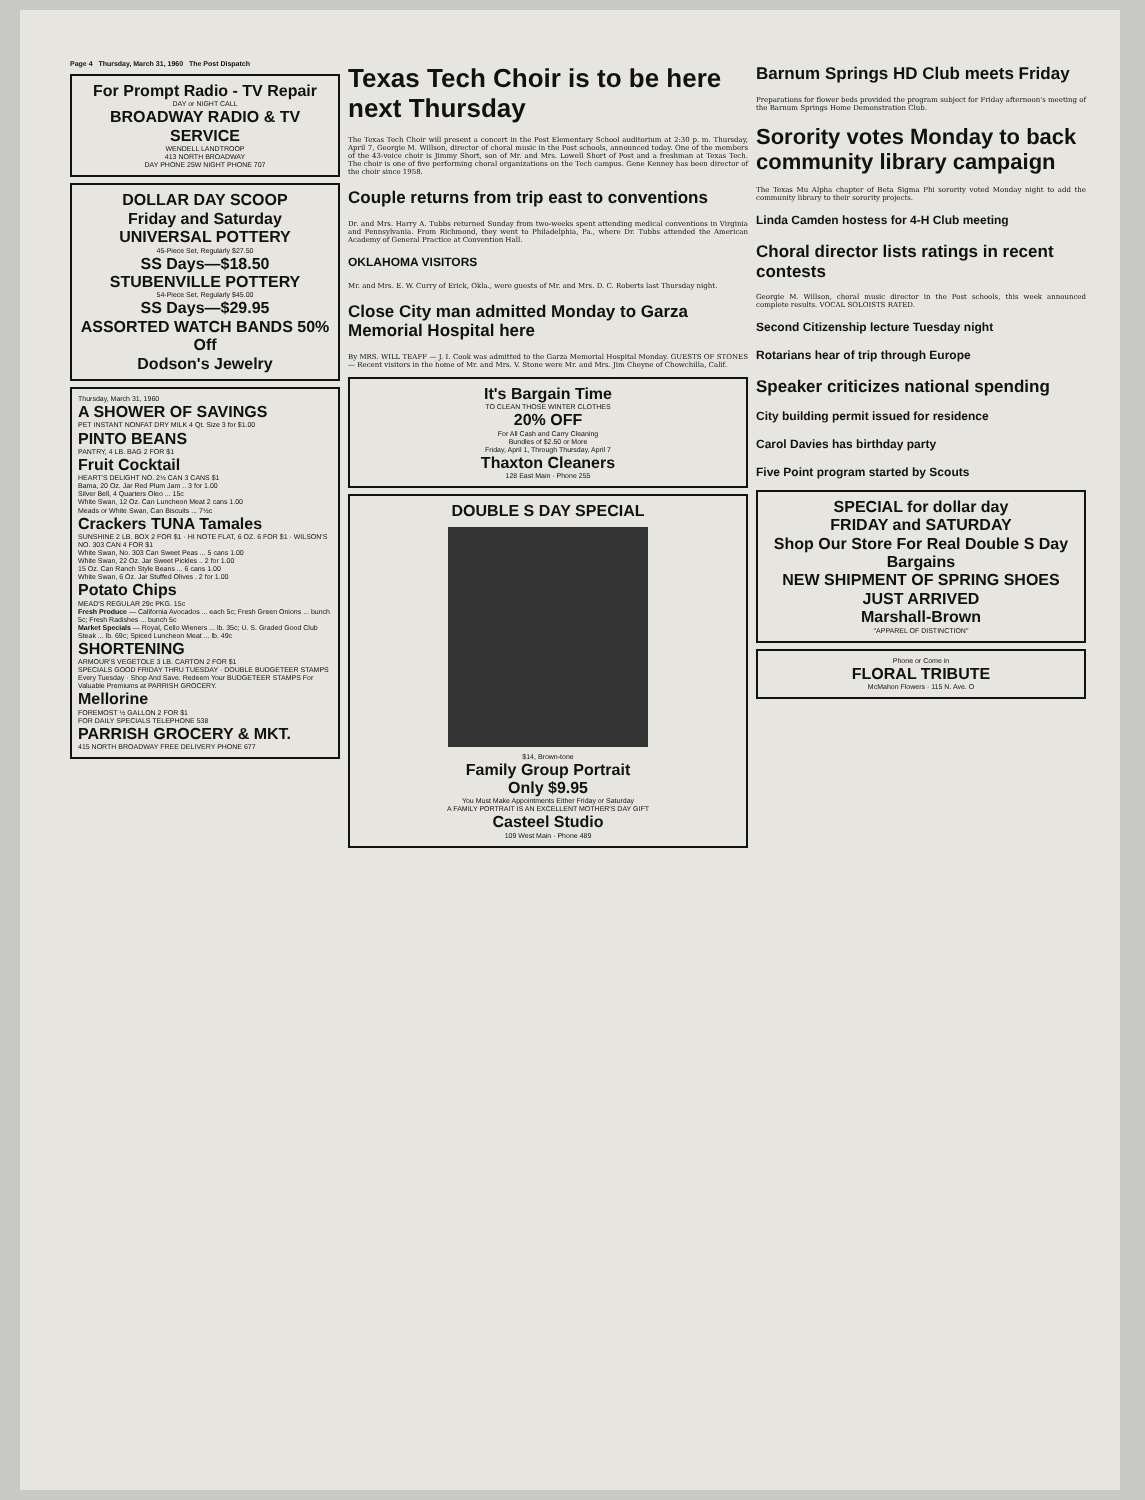Page 4 Thursday, March 31, 1960 The Post Dispatch
For Prompt Radio - TV Repair
DAY or NIGHT CALL
BROADWAY RADIO & TV SERVICE
WENDELL LANDTROOP
413 NORTH BROADWAY
DAY PHONE 25W NIGHT PHONE 707
DOLLAR DAY SCOOP
Friday and Saturday
UNIVERSAL POTTERY
45-Piece Set, Regularly $27.50
SS Days—$18.50
STUBENVILLE POTTERY
54-Piece Set, Regularly $45.00
SS Days—$29.95
ASSORTED WATCH BANDS 50% Off
Dodson's Jewelry
Thursday, March 31, 1960
A SHOWER OF SAVINGS
PET INSTANT NONFAT DRY MILK 4 Qt. Size 3 for $1.00
PINTO BEANS
PANTRY, 4 LB. BAG 2 FOR $1
Fruit Cocktail
HEART'S DELIGHT NO. 2½ CAN 3 CANS $1
Bama, 20 Oz. Jar Red Plum Jam .. 3 for 1.00
Silver Bell, 4 Quarters Oleo ... 15c
White Swan, 12 Oz. Can Luncheon Meat 2 cans 1.00
Meads or White Swan, Can Biscuits ... 7½c
Crackers TUNA Tamales
SUNSHINE 2 LB. BOX 2 FOR $1 · HI NOTE FLAT, 6 OZ. 6 FOR $1 · WILSON'S NO. 303 CAN 4 FOR $1
White Swan, No. 303 Can Sweet Peas ... 5 cans 1.00
White Swan, 22 Oz. Jar Sweet Pickles .. 2 for 1.00
15 Oz. Can Ranch Style Beans ... 6 cans 1.00
White Swan, 6 Oz. Jar Stuffed Olives . 2 for 1.00
Potato Chips
MEAD'S REGULAR 29c PKG. 15c
Fresh Produce — California Avocados ... each 5c; Fresh Green Onions ... bunch 5c; Fresh Radishes ... bunch 5c
Market Specials — Royal, Cello Wieners ... lb. 35c; U. S. Graded Good Club Steak ... lb. 69c; Spiced Luncheon Meat ... lb. 49c
SHORTENING
ARMOUR'S VEGETOLE 3 LB. CARTON 2 FOR $1
SPECIALS GOOD FRIDAY THRU TUESDAY · DOUBLE BUDGETEER STAMPS Every Tuesday · Shop And Save. Redeem Your BUDGETEER STAMPS For Valuable Premiums at PARRISH GROCERY.
Mellorine
FOREMOST ½ GALLON 2 FOR $1
FOR DAILY SPECIALS TELEPHONE 538
PARRISH GROCERY & MKT.
415 NORTH BROADWAY FREE DELIVERY PHONE 677
Texas Tech Choir is to be here next Thursday
The Texas Tech Choir will present a concert in the Post Elementary School auditorium at 2:30 p. m. Thursday, April 7, Georgie M. Willson, director of choral music in the Post schools, announced today. One of the members of the 43-voice choir is Jimmy Short, son of Mr. and Mrs. Lowell Short of Post and a freshman at Texas Tech. The choir is one of five performing choral organizations on the Tech campus. Gene Kenney has been director of the choir since 1958.
Couple returns from trip east to conventions
Dr. and Mrs. Harry A. Tubbs returned Sunday from two-weeks spent attending medical conventions in Virginia and Pennsylvania. From Richmond, they went to Philadelphia, Pa., where Dr. Tubbs attended the American Academy of General Practice at Convention Hall.
OKLAHOMA VISITORS
Mr. and Mrs. E. W. Curry of Erick, Okla., were guests of Mr. and Mrs. D. C. Roberts last Thursday night.
Close City man admitted Monday to Garza Memorial Hospital here
By MRS. WILL TEAFF — J. I. Cook was admitted to the Garza Memorial Hospital Monday. GUESTS OF STONES — Recent visitors in the home of Mr. and Mrs. V. Stone were Mr. and Mrs. Jim Cheyne of Chowchilla, Calif.
It's Bargain Time
TO CLEAN THOSE WINTER CLOTHES
20% OFF
For All Cash and Carry Cleaning
Bundles of $2.50 or More
Friday, April 1, Through Thursday, April 7
Thaxton Cleaners
128 East Main · Phone 255
DOUBLE S DAY SPECIAL
$14, Brown-tone
Family Group Portrait
Only $9.95
You Must Make Appointments Either Friday or Saturday
A FAMILY PORTRAIT IS AN EXCELLENT MOTHER'S DAY GIFT
Casteel Studio
109 West Main · Phone 489
Barnum Springs HD Club meets Friday
Preparations for flower beds provided the program subject for Friday afternoon's meeting of the Barnum Springs Home Demonstration Club.
Sorority votes Monday to back community library campaign
The Texas Mu Alpha chapter of Beta Sigma Phi sorority voted Monday night to add the community library to their sorority projects.
Linda Camden hostess for 4-H Club meeting
Choral director lists ratings in recent contests
Georgie M. Willson, choral music director in the Post schools, this week announced complete results. VOCAL SOLOISTS RATED.
Second Citizenship lecture Tuesday night
Rotarians hear of trip through Europe
Speaker criticizes national spending
City building permit issued for residence
Carol Davies has birthday party
Five Point program started by Scouts
SPECIAL for dollar day
FRIDAY and SATURDAY
Shop Our Store For Real Double S Day Bargains
NEW SHIPMENT OF SPRING SHOES JUST ARRIVED
Marshall-Brown
"APPAREL OF DISTINCTION"
Phone or Come in
FLORAL TRIBUTE
McMahon Flowers · 115 N. Ave. O